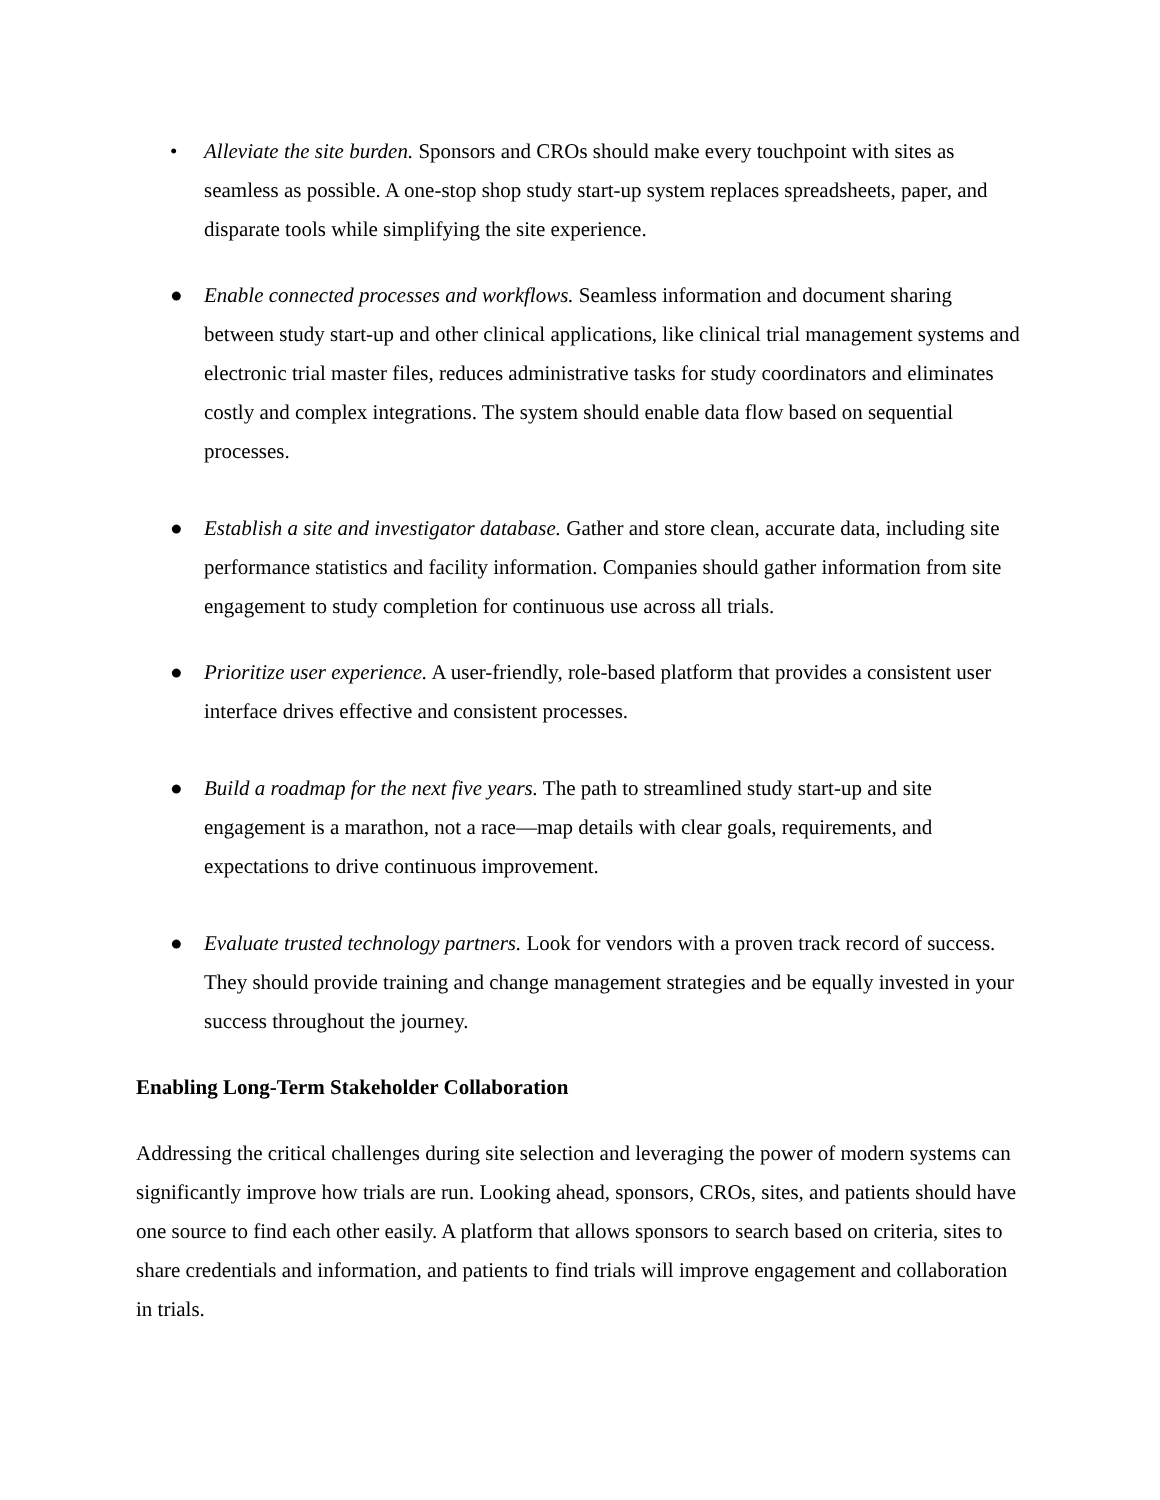• Alleviate the site burden. Sponsors and CROs should make every touchpoint with sites as seamless as possible. A one-stop shop study start-up system replaces spreadsheets, paper, and disparate tools while simplifying the site experience.
● Enable connected processes and workflows. Seamless information and document sharing between study start-up and other clinical applications, like clinical trial management systems and electronic trial master files, reduces administrative tasks for study coordinators and eliminates costly and complex integrations. The system should enable data flow based on sequential processes.
● Establish a site and investigator database. Gather and store clean, accurate data, including site performance statistics and facility information. Companies should gather information from site engagement to study completion for continuous use across all trials.
● Prioritize user experience. A user-friendly, role-based platform that provides a consistent user interface drives effective and consistent processes.
● Build a roadmap for the next five years. The path to streamlined study start-up and site engagement is a marathon, not a race—map details with clear goals, requirements, and expectations to drive continuous improvement.
● Evaluate trusted technology partners. Look for vendors with a proven track record of success. They should provide training and change management strategies and be equally invested in your success throughout the journey.
Enabling Long-Term Stakeholder Collaboration
Addressing the critical challenges during site selection and leveraging the power of modern systems can significantly improve how trials are run. Looking ahead, sponsors, CROs, sites, and patients should have one source to find each other easily. A platform that allows sponsors to search based on criteria, sites to share credentials and information, and patients to find trials will improve engagement and collaboration in trials.